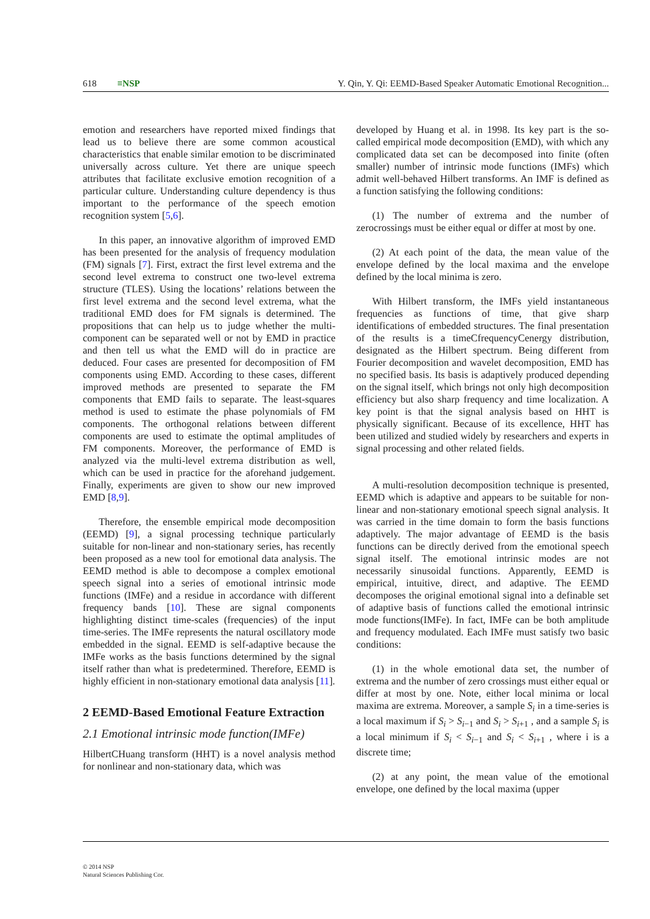618 ≡NSP Y. Qin, Y. Qi: EEMD-Based Speaker Automatic Emotional Recognition...
emotion and researchers have reported mixed findings that lead us to believe there are some common acoustical characteristics that enable similar emotion to be discriminated universally across culture. Yet there are unique speech attributes that facilitate exclusive emotion recognition of a particular culture. Understanding culture dependency is thus important to the performance of the speech emotion recognition system [5,6].
In this paper, an innovative algorithm of improved EMD has been presented for the analysis of frequency modulation (FM) signals [7]. First, extract the first level extrema and the second level extrema to construct one two-level extrema structure (TLES). Using the locations’ relations between the first level extrema and the second level extrema, what the traditional EMD does for FM signals is determined. The propositions that can help us to judge whether the multi-component can be separated well or not by EMD in practice and then tell us what the EMD will do in practice are deduced. Four cases are presented for decomposition of FM components using EMD. According to these cases, different improved methods are presented to separate the FM components that EMD fails to separate. The least-squares method is used to estimate the phase polynomials of FM components. The orthogonal relations between different components are used to estimate the optimal amplitudes of FM components. Moreover, the performance of EMD is analyzed via the multi-level extrema distribution as well, which can be used in practice for the aforehand judgement. Finally, experiments are given to show our new improved EMD [8,9].
Therefore, the ensemble empirical mode decomposition (EEMD) [9], a signal processing technique particularly suitable for non-linear and non-stationary series, has recently been proposed as a new tool for emotional data analysis. The EEMD method is able to decompose a complex emotional speech signal into a series of emotional intrinsic mode functions (IMFe) and a residue in accordance with different frequency bands [10]. These are signal components highlighting distinct time-scales (frequencies) of the input time-series. The IMFe represents the natural oscillatory mode embedded in the signal. EEMD is self-adaptive because the IMFe works as the basis functions determined by the signal itself rather than what is predetermined. Therefore, EEMD is highly efficient in non-stationary emotional data analysis [11].
2 EEMD-Based Emotional Feature Extraction
2.1 Emotional intrinsic mode function(IMFe)
HilbertCHuang transform (HHT) is a novel analysis method for nonlinear and non-stationary data, which was
developed by Huang et al. in 1998. Its key part is the so-called empirical mode decomposition (EMD), with which any complicated data set can be decomposed into finite (often smaller) number of intrinsic mode functions (IMFs) which admit well-behaved Hilbert transforms. An IMF is defined as a function satisfying the following conditions:
(1) The number of extrema and the number of zerocrossings must be either equal or differ at most by one.
(2) At each point of the data, the mean value of the envelope defined by the local maxima and the envelope defined by the local minima is zero.
With Hilbert transform, the IMFs yield instantaneous frequencies as functions of time, that give sharp identifications of embedded structures. The final presentation of the results is a timeCfrequencyCenergy distribution, designated as the Hilbert spectrum. Being different from Fourier decomposition and wavelet decomposition, EMD has no specified basis. Its basis is adaptively produced depending on the signal itself, which brings not only high decomposition efficiency but also sharp frequency and time localization. A key point is that the signal analysis based on HHT is physically significant. Because of its excellence, HHT has been utilized and studied widely by researchers and experts in signal processing and other related fields.
A multi-resolution decomposition technique is presented, EEMD which is adaptive and appears to be suitable for non-linear and non-stationary emotional speech signal analysis. It was carried in the time domain to form the basis functions adaptively. The major advantage of EEMD is the basis functions can be directly derived from the emotional speech signal itself. The emotional intrinsic modes are not necessarily sinusoidal functions. Apparently, EEMD is empirical, intuitive, direct, and adaptive. The EEMD decomposes the original emotional signal into a definable set of adaptive basis of functions called the emotional intrinsic mode functions(IMFe). In fact, IMFe can be both amplitude and frequency modulated. Each IMFe must satisfy two basic conditions:
(1) in the whole emotional data set, the number of extrema and the number of zero crossings must either equal or differ at most by one. Note, either local minima or local maxima are extrema. Moreover, a sample S<sub>i</sub> in a time-series is a local maximum if S<sub>i</sub> > S<sub>i</sub><sub>−1</sub> and S<sub>i</sub> > S<sub>i+1</sub> , and a sample S<sub>i</sub> is a local minimum if S<sub>i</sub> < S<sub>i−1</sub> and S<sub>i</sub> < S<sub>i+1</sub> , where i is a discrete time;
(2) at any point, the mean value of the emotional envelope, one defined by the local maxima (upper
© 2014 NSP
Natural Sciences Publishing Cor.